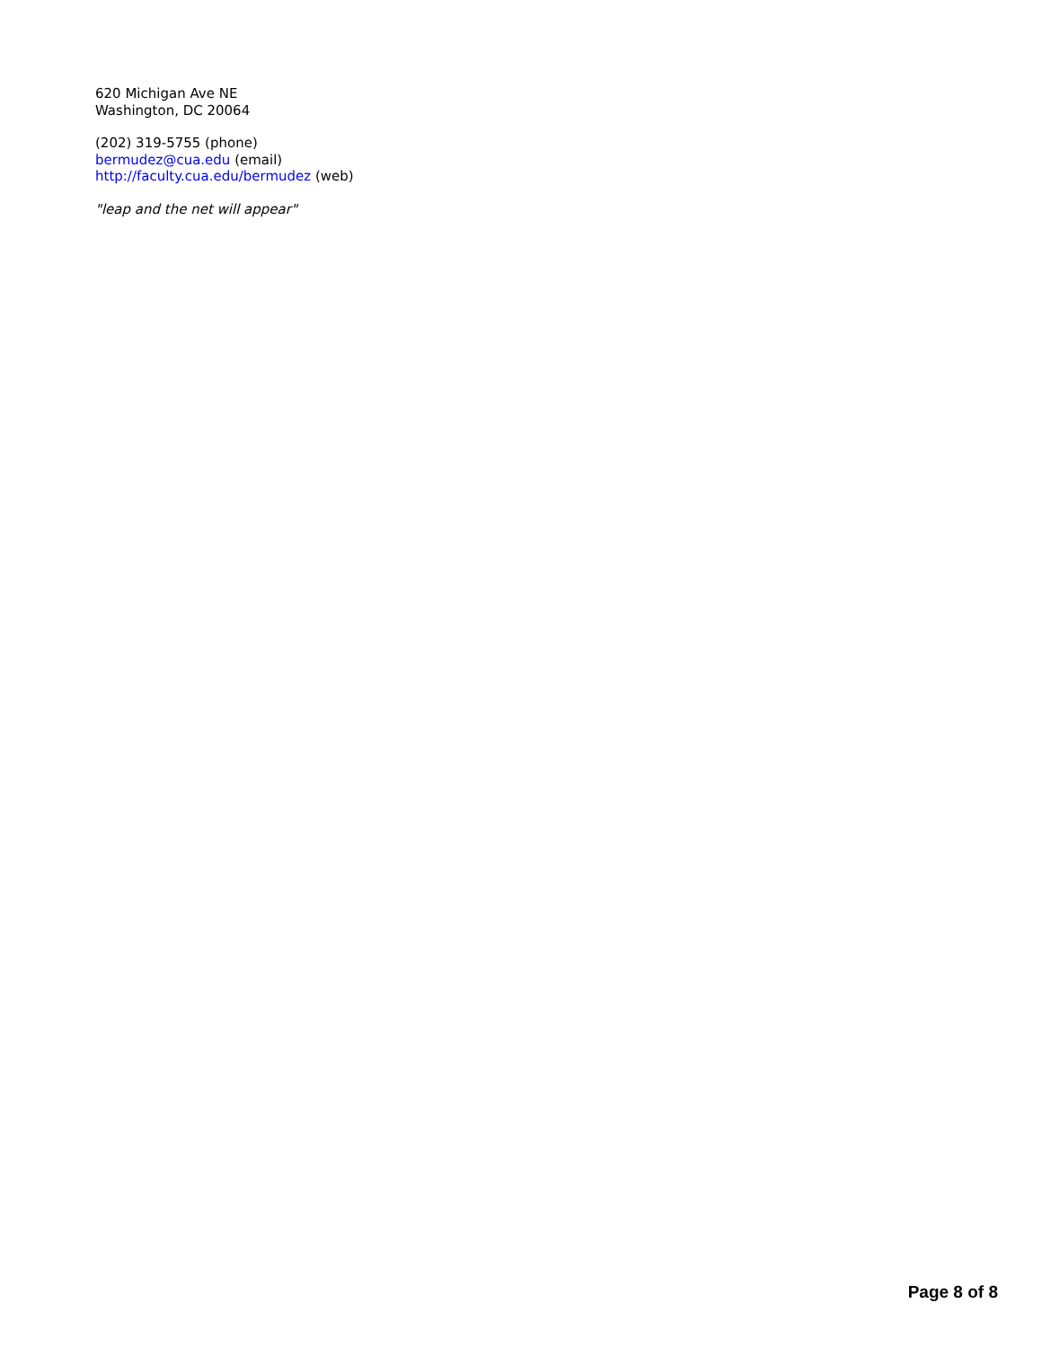620 Michigan Ave NE
Washington, DC 20064
(202) 319-5755 (phone)
bermudez@cua.edu (email)
http://faculty.cua.edu/bermudez (web)
"leap and the net will appear"
Page 8 of 8